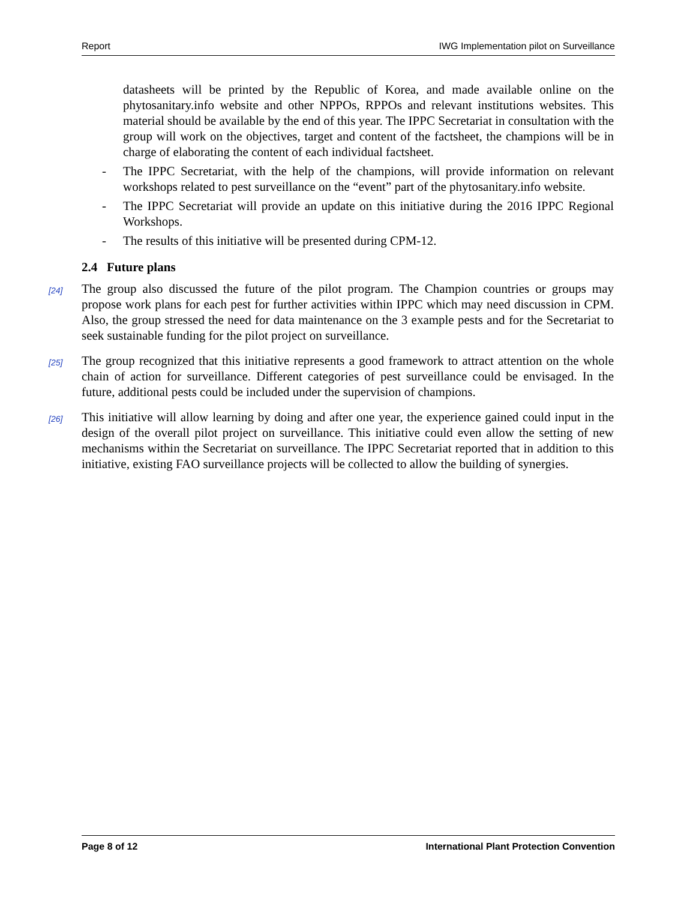Report IWG Implementation pilot on Surveillance
datasheets will be printed by the Republic of Korea, and made available online on the phytosanitary.info website and other NPPOs, RPPOs and relevant institutions websites. This material should be available by the end of this year. The IPPC Secretariat in consultation with the group will work on the objectives, target and content of the factsheet, the champions will be in charge of elaborating the content of each individual factsheet.
- The IPPC Secretariat, with the help of the champions, will provide information on relevant workshops related to pest surveillance on the “event” part of the phytosanitary.info website.
- The IPPC Secretariat will provide an update on this initiative during the 2016 IPPC Regional Workshops.
- The results of this initiative will be presented during CPM-12.
2.4 Future plans
[24]
The group also discussed the future of the pilot program. The Champion countries or groups may propose work plans for each pest for further activities within IPPC which may need discussion in CPM. Also, the group stressed the need for data maintenance on the 3 example pests and for the Secretariat to seek sustainable funding for the pilot project on surveillance.
[25]
The group recognized that this initiative represents a good framework to attract attention on the whole chain of action for surveillance. Different categories of pest surveillance could be envisaged. In the future, additional pests could be included under the supervision of champions.
[26]
This initiative will allow learning by doing and after one year, the experience gained could input in the design of the overall pilot project on surveillance. This initiative could even allow the setting of new mechanisms within the Secretariat on surveillance. The IPPC Secretariat reported that in addition to this initiative, existing FAO surveillance projects will be collected to allow the building of synergies.
Page 8 of 12 International Plant Protection Convention